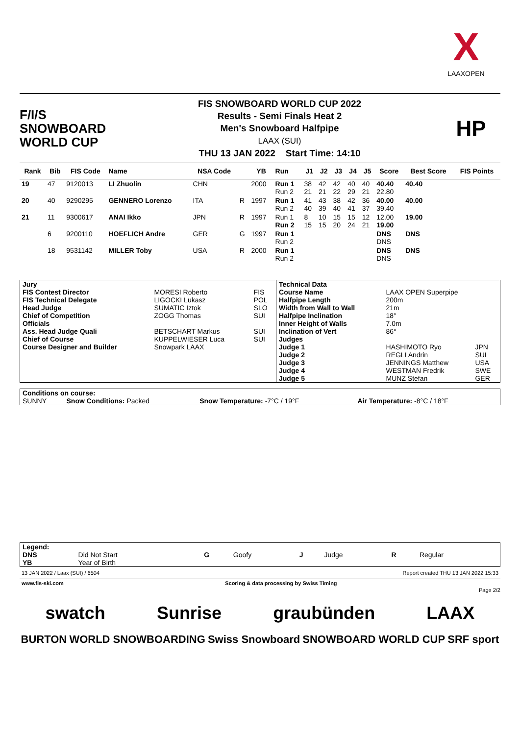X
LAAXOPEN
F/I/S
SNOWBOARD
WORLD CUP
FIS SNOWBOARD WORLD CUP 2022
Results - Semi Finals Heat 2
Men's Snowboard Halfpipe
LAAX (SUI)
THU 13 JAN 2022 Start Time: 14:10
HP
| Rank | Bib | FIS Code | Name | NSA Code | | YB | Run | J1 | J2 | J3 | J4 | J5 | Score | Best Score | FIS Points |
| --- | --- | --- | --- | --- | --- | --- | --- | --- | --- | --- | --- | --- | --- | --- | --- |
| 19 | 47 | 9120013 | LI Zhuolin | CHN | | 2000 | Run 1 Run 2 | 38 21 | 42 21 | 42 22 | 40 29 | 40 21 | 40.40 22.80 | 40.40 | |
| 20 | 40 | 9290295 | GENNERO Lorenzo | ITA | R | 1997 | Run 1 Run 2 | 41 40 | 43 39 | 38 40 | 42 41 | 36 37 | 40.00 39.40 | 40.00 | |
| 21 | 11 | 9300617 | ANAI Ikko | JPN | R | 1997 | Run 1 Run 2 | 8 15 | 10 15 | 15 20 | 15 24 | 12 21 | 12.00 19.00 | 19.00 | |
| | 6 | 9200110 | HOEFLICH Andre | GER | G | 1997 | Run 1 Run 2 | | | | | | DNS DNS | DNS | |
| | 18 | 9531142 | MILLER Toby | USA | R | 2000 | Run 1 Run 2 | | | | | | DNS DNS | DNS | |
| Jury | | | Technical Data | | |
| FIS Contest Director | MORESI Roberto | FIS | Course Name | LAAX OPEN Superpipe | |
| FIS Technical Delegate | LIGOCKI Lukasz | POL | Halfpipe Length | 200m | |
| Head Judge | SUMATIC Iztok | SLO | Width from Wall to Wall | 21m | |
| Chief of Competition | ZOGG Thomas | SUI | Halfpipe Inclination | 18° | |
| Officials | | | Inner Height of Walls | 7.0m | |
| Ass. Head Judge Quali | BETSCHART Markus | SUI | Inclination of Vert | 86° | |
| Chief of Course | KUPPELWIESER Luca | SUI | Judges | | |
| Course Designer and Builder | Snowpark LAAX | | Judge 1 | HASHIMOTO Ryo | JPN |
| | | | Judge 2 | REGLI Andrin | SUI |
| | | | Judge 3 | JENNINGS Matthew | USA |
| | | | Judge 4 | WESTMAN Fredrik | SWE |
| | | | Judge 5 | MUNZ Stefan | GER |
| Conditions on course: | | | |
| SUNNY | Snow Conditions: Packed | Snow Temperature: -7°C / 19°F | Air Temperature: -8°C / 18°F |
| Legend: | | | | | | | |
| DNS | Did Not Start | G | Goofy | J | Judge | R | Regular |
| YB | Year of Birth | | | | | | |
13 JAN 2022 / Laax (SUI) / 6504 Report created THU 13 JAN 2022 15:33
www.fis-ski.com Scoring & data processing by Swiss Timing
Page 2/2
swatch Sunrise graubünden LAAX
BURTON WORLD SNOWBOARDING Swiss Snowboard SNOWBOARD WORLD CUP SRF sport